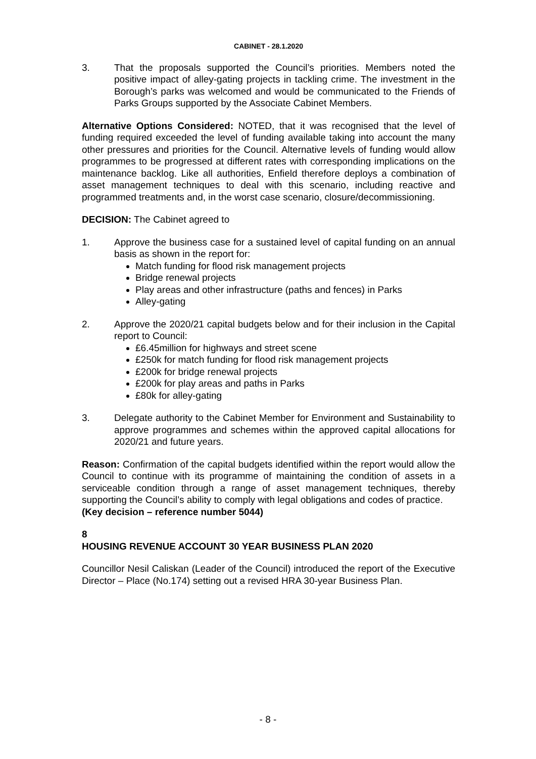CABINET - 28.1.2020
3. That the proposals supported the Council’s priorities. Members noted the positive impact of alley-gating projects in tackling crime. The investment in the Borough’s parks was welcomed and would be communicated to the Friends of Parks Groups supported by the Associate Cabinet Members.
Alternative Options Considered: NOTED, that it was recognised that the level of funding required exceeded the level of funding available taking into account the many other pressures and priorities for the Council. Alternative levels of funding would allow programmes to be progressed at different rates with corresponding implications on the maintenance backlog. Like all authorities, Enfield therefore deploys a combination of asset management techniques to deal with this scenario, including reactive and programmed treatments and, in the worst case scenario, closure/decommissioning.
DECISION: The Cabinet agreed to
1. Approve the business case for a sustained level of capital funding on an annual basis as shown in the report for:
Match funding for flood risk management projects
Bridge renewal projects
Play areas and other infrastructure (paths and fences) in Parks
Alley-gating
2. Approve the 2020/21 capital budgets below and for their inclusion in the Capital report to Council:
£6.45million for highways and street scene
£250k for match funding for flood risk management projects
£200k for bridge renewal projects
£200k for play areas and paths in Parks
£80k for alley-gating
3. Delegate authority to the Cabinet Member for Environment and Sustainability to approve programmes and schemes within the approved capital allocations for 2020/21 and future years.
Reason: Confirmation of the capital budgets identified within the report would allow the Council to continue with its programme of maintaining the condition of assets in a serviceable condition through a range of asset management techniques, thereby supporting the Council’s ability to comply with legal obligations and codes of practice.
(Key decision – reference number 5044)
8
HOUSING REVENUE ACCOUNT 30 YEAR BUSINESS PLAN 2020
Councillor Nesil Caliskan (Leader of the Council) introduced the report of the Executive Director – Place (No.174) setting out a revised HRA 30-year Business Plan.
- 8 -